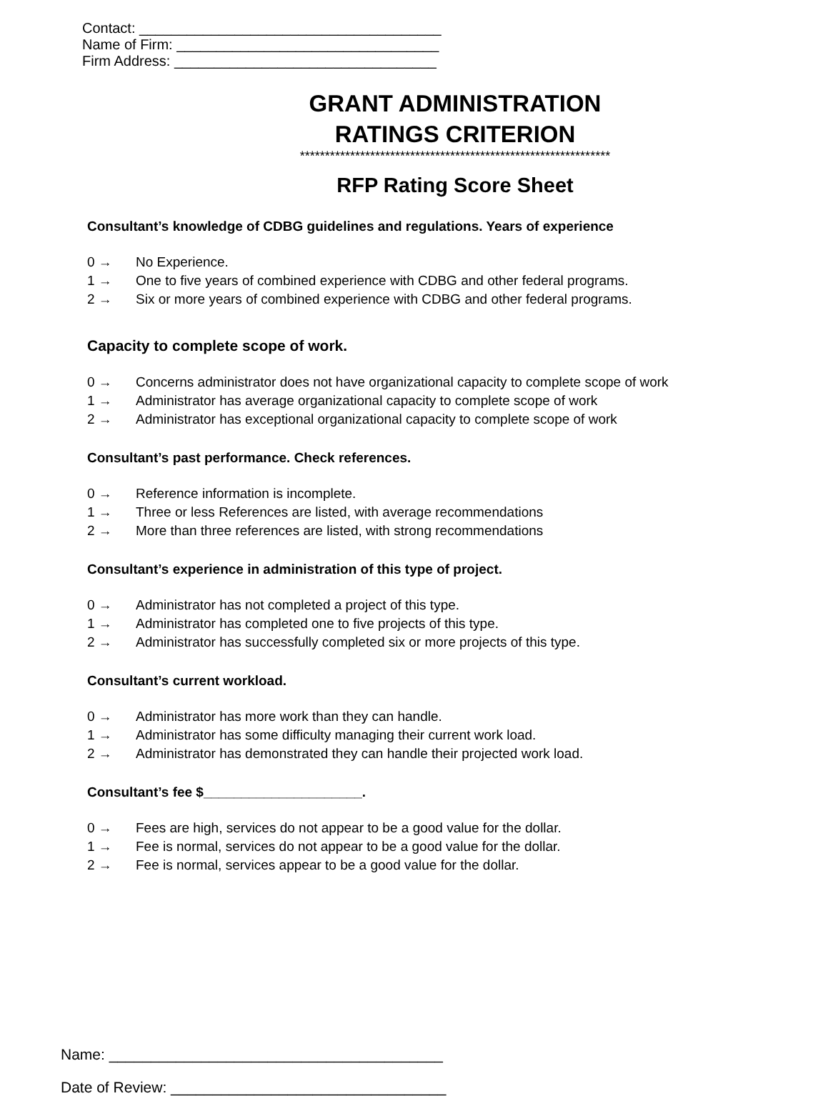Contact: ______________________________________
Name of Firm: _________________________________
Firm Address: _________________________________
GRANT ADMINISTRATION
RATINGS CRITERION
**************************************************************
RFP Rating Score Sheet
Consultant’s knowledge of CDBG guidelines and regulations. Years of experience
0 → No Experience.
1 → One to five years of combined experience with CDBG and other federal programs.
2 → Six or more years of combined experience with CDBG and other federal programs.
Capacity to complete scope of work.
0 → Concerns administrator does not have organizational capacity to complete scope of work
1 → Administrator has average organizational capacity to complete scope of work
2 → Administrator has exceptional organizational capacity to complete scope of work
Consultant’s past performance. Check references.
0 → Reference information is incomplete.
1 → Three or less References are listed, with average recommendations
2 → More than three references are listed, with strong recommendations
Consultant’s experience in administration of this type of project.
0 → Administrator has not completed a project of this type.
1 → Administrator has completed one to five projects of this type.
2 → Administrator has successfully completed six or more projects of this type.
Consultant’s current workload.
0 → Administrator has more work than they can handle.
1 → Administrator has some difficulty managing their current work load.
2 → Administrator has demonstrated they can handle their projected work load.
Consultant’s fee $_____________________.
0 → Fees are high, services do not appear to be a good value for the dollar.
1 → Fee is normal, services do not appear to be a good value for the dollar.
2 → Fee is normal, services appear to be a good value for the dollar.
Name: ________________________________________
Date of Review: _________________________________